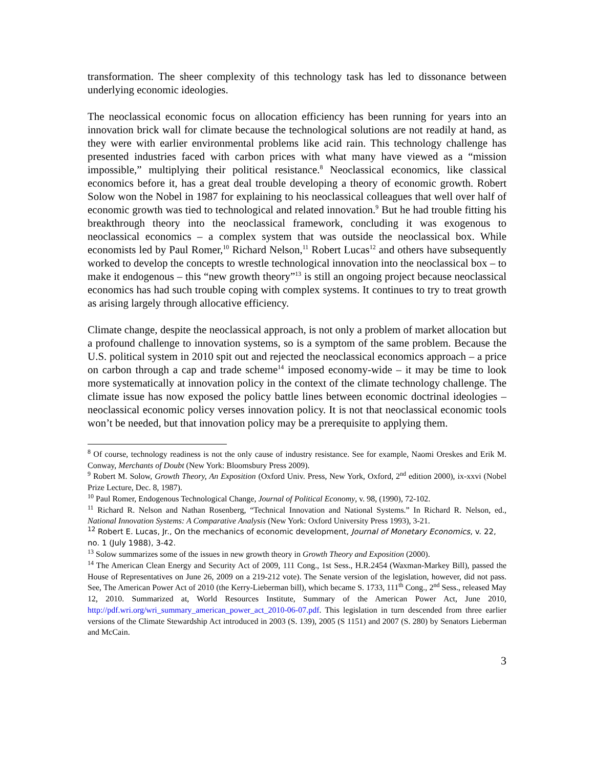transformation. The sheer complexity of this technology task has led to dissonance between underlying economic ideologies.
The neoclassical economic focus on allocation efficiency has been running for years into an innovation brick wall for climate because the technological solutions are not readily at hand, as they were with earlier environmental problems like acid rain. This technology challenge has presented industries faced with carbon prices with what many have viewed as a “mission impossible,” multiplying their political resistance.<sup>8</sup> Neoclassical economics, like classical economics before it, has a great deal trouble developing a theory of economic growth. Robert Solow won the Nobel in 1987 for explaining to his neoclassical colleagues that well over half of economic growth was tied to technological and related innovation.<sup>9</sup> But he had trouble fitting his breakthrough theory into the neoclassical framework, concluding it was exogenous to neoclassical economics – a complex system that was outside the neoclassical box. While economists led by Paul Romer,<sup>10</sup> Richard Nelson,<sup>11</sup> Robert Lucas<sup>12</sup> and others have subsequently worked to develop the concepts to wrestle technological innovation into the neoclassical box – to make it endogenous – this “new growth theory”<sup>13</sup> is still an ongoing project because neoclassical economics has had such trouble coping with complex systems. It continues to try to treat growth as arising largely through allocative efficiency.
Climate change, despite the neoclassical approach, is not only a problem of market allocation but a profound challenge to innovation systems, so is a symptom of the same problem. Because the U.S. political system in 2010 spit out and rejected the neoclassical economics approach – a price on carbon through a cap and trade scheme<sup>14</sup> imposed economy-wide – it may be time to look more systematically at innovation policy in the context of the climate technology challenge. The climate issue has now exposed the policy battle lines between economic doctrinal ideologies – neoclassical economic policy verses innovation policy. It is not that neoclassical economic tools won’t be needed, but that innovation policy may be a prerequisite to applying them.
<sup>8</sup> Of course, technology readiness is not the only cause of industry resistance. See for example, Naomi Oreskes and Erik M. Conway, Merchants of Doubt (New York: Bloomsbury Press 2009).
<sup>9</sup> Robert M. Solow, Growth Theory, An Exposition (Oxford Univ. Press, New York, Oxford, 2<sup>nd</sup> edition 2000), ix-xxvi (Nobel Prize Lecture, Dec. 8, 1987).
<sup>10</sup> Paul Romer, Endogenous Technological Change, Journal of Political Economy, v. 98, (1990), 72-102.
<sup>11</sup> Richard R. Nelson and Nathan Rosenberg, “Technical Innovation and National Systems.” In Richard R. Nelson, ed., National Innovation Systems: A Comparative Analysis (New York: Oxford University Press 1993), 3-21.
<sup>12</sup> Robert E. Lucas, Jr., On the mechanics of economic development, Journal of Monetary Economics, v. 22, no. 1 (July 1988), 3-42.
<sup>13</sup> Solow summarizes some of the issues in new growth theory in Growth Theory and Exposition (2000).
<sup>14</sup> The American Clean Energy and Security Act of 2009, 111 Cong., 1st Sess., H.R.2454 (Waxman-Markey Bill), passed the House of Representatives on June 26, 2009 on a 219-212 vote). The Senate version of the legislation, however, did not pass. See, The American Power Act of 2010 (the Kerry-Lieberman bill), which became S. 1733, 111<sup>th</sup> Cong., 2<sup>nd</sup> Sess., released May 12, 2010. Summarized at, World Resources Institute, Summary of the American Power Act, June 2010, http://pdf.wri.org/wri_summary_american_power_act_2010-06-07.pdf. This legislation in turn descended from three earlier versions of the Climate Stewardship Act introduced in 2003 (S. 139), 2005 (S 1151) and 2007 (S. 280) by Senators Lieberman and McCain.
3